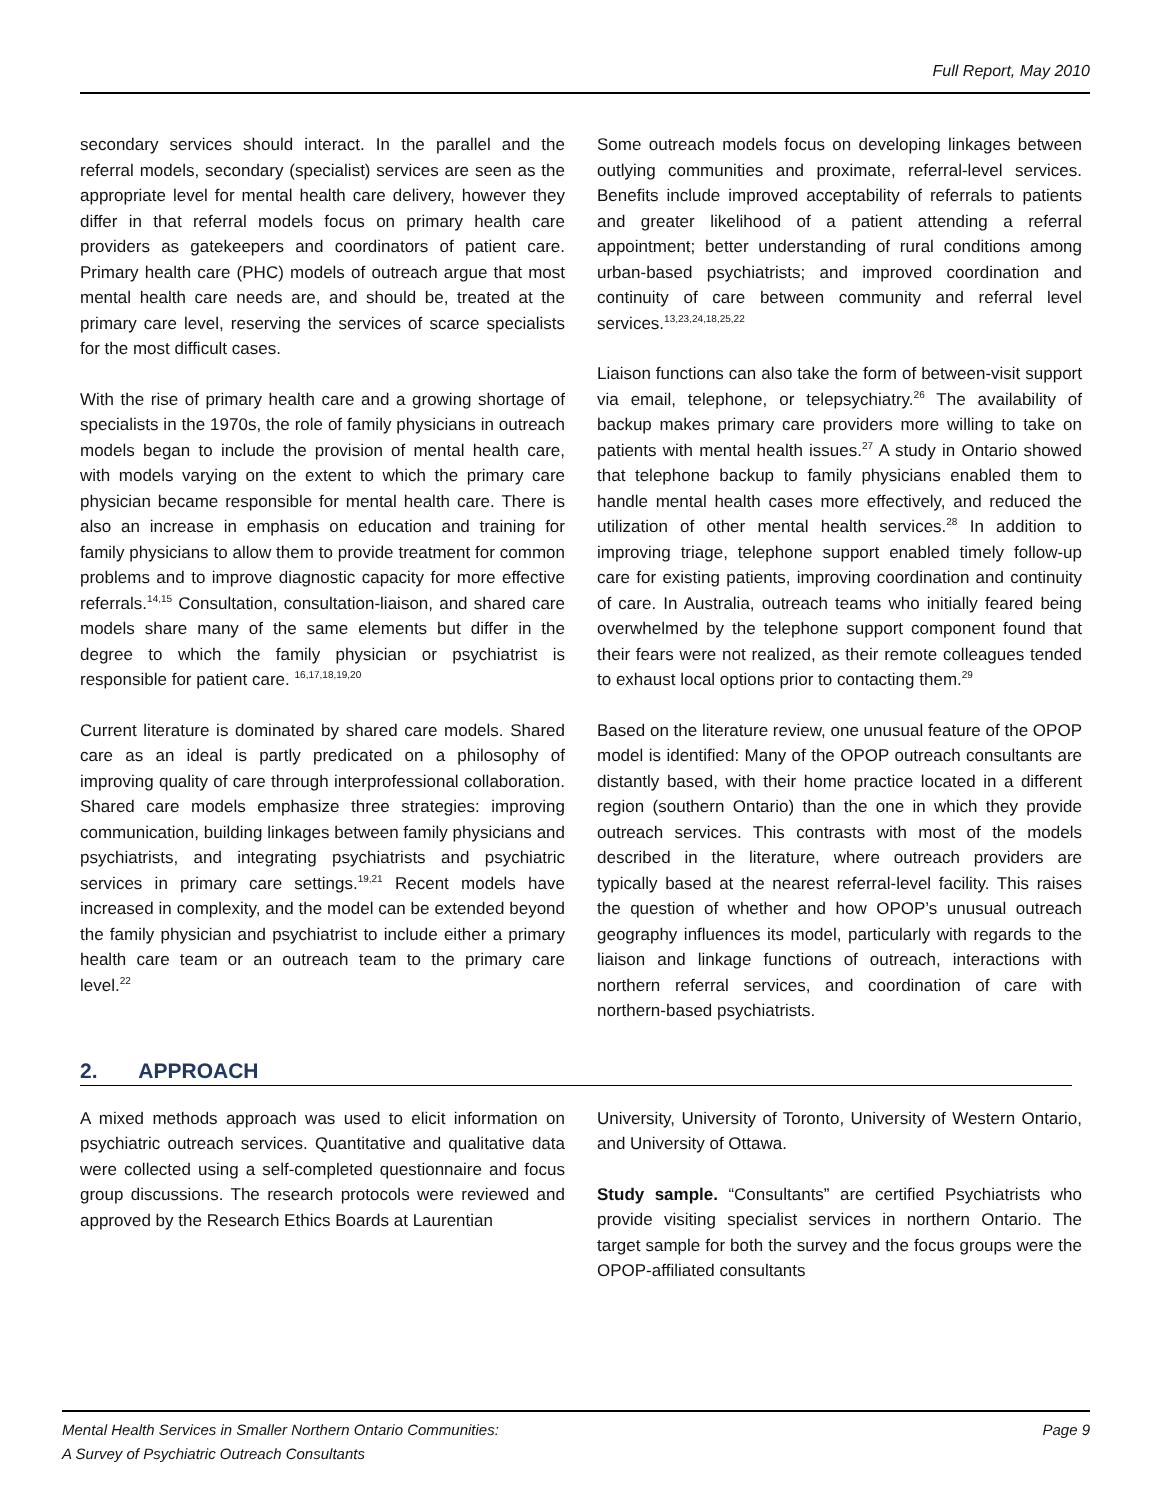Full Report, May 2010
secondary services should interact. In the parallel and the referral models, secondary (specialist) services are seen as the appropriate level for mental health care delivery, however they differ in that referral models focus on primary health care providers as gatekeepers and coordinators of patient care. Primary health care (PHC) models of outreach argue that most mental health care needs are, and should be, treated at the primary care level, reserving the services of scarce specialists for the most difficult cases.
With the rise of primary health care and a growing shortage of specialists in the 1970s, the role of family physicians in outreach models began to include the provision of mental health care, with models varying on the extent to which the primary care physician became responsible for mental health care. There is also an increase in emphasis on education and training for family physicians to allow them to provide treatment for common problems and to improve diagnostic capacity for more effective referrals.<sup>14,15</sup> Consultation, consultation-liaison, and shared care models share many of the same elements but differ in the degree to which the family physician or psychiatrist is responsible for patient care. <sup>16,17,18,19,20</sup>
Current literature is dominated by shared care models. Shared care as an ideal is partly predicated on a philosophy of improving quality of care through interprofessional collaboration. Shared care models emphasize three strategies: improving communication, building linkages between family physicians and psychiatrists, and integrating psychiatrists and psychiatric services in primary care settings.<sup>19,21</sup> Recent models have increased in complexity, and the model can be extended beyond the family physician and psychiatrist to include either a primary health care team or an outreach team to the primary care level.<sup>22</sup>
Some outreach models focus on developing linkages between outlying communities and proximate, referral-level services. Benefits include improved acceptability of referrals to patients and greater likelihood of a patient attending a referral appointment; better understanding of rural conditions among urban-based psychiatrists; and improved coordination and continuity of care between community and referral level services.<sup>13,23,24,18,25,22</sup>
Liaison functions can also take the form of between-visit support via email, telephone, or telepsychiatry.<sup>26</sup> The availability of backup makes primary care providers more willing to take on patients with mental health issues.<sup>27</sup> A study in Ontario showed that telephone backup to family physicians enabled them to handle mental health cases more effectively, and reduced the utilization of other mental health services.<sup>28</sup> In addition to improving triage, telephone support enabled timely follow-up care for existing patients, improving coordination and continuity of care. In Australia, outreach teams who initially feared being overwhelmed by the telephone support component found that their fears were not realized, as their remote colleagues tended to exhaust local options prior to contacting them.<sup>29</sup>
Based on the literature review, one unusual feature of the OPOP model is identified: Many of the OPOP outreach consultants are distantly based, with their home practice located in a different region (southern Ontario) than the one in which they provide outreach services. This contrasts with most of the models described in the literature, where outreach providers are typically based at the nearest referral-level facility. This raises the question of whether and how OPOP’s unusual outreach geography influences its model, particularly with regards to the liaison and linkage functions of outreach, interactions with northern referral services, and coordination of care with northern-based psychiatrists.
2. APPROACH
A mixed methods approach was used to elicit information on psychiatric outreach services. Quantitative and qualitative data were collected using a self-completed questionnaire and focus group discussions. The research protocols were reviewed and approved by the Research Ethics Boards at Laurentian
University, University of Toronto, University of Western Ontario, and University of Ottawa.
Study sample. “Consultants” are certified Psychiatrists who provide visiting specialist services in northern Ontario. The target sample for both the survey and the focus groups were the OPOP-affiliated consultants
Mental Health Services in Smaller Northern Ontario Communities:
A Survey of Psychiatric Outreach Consultants
Page 9